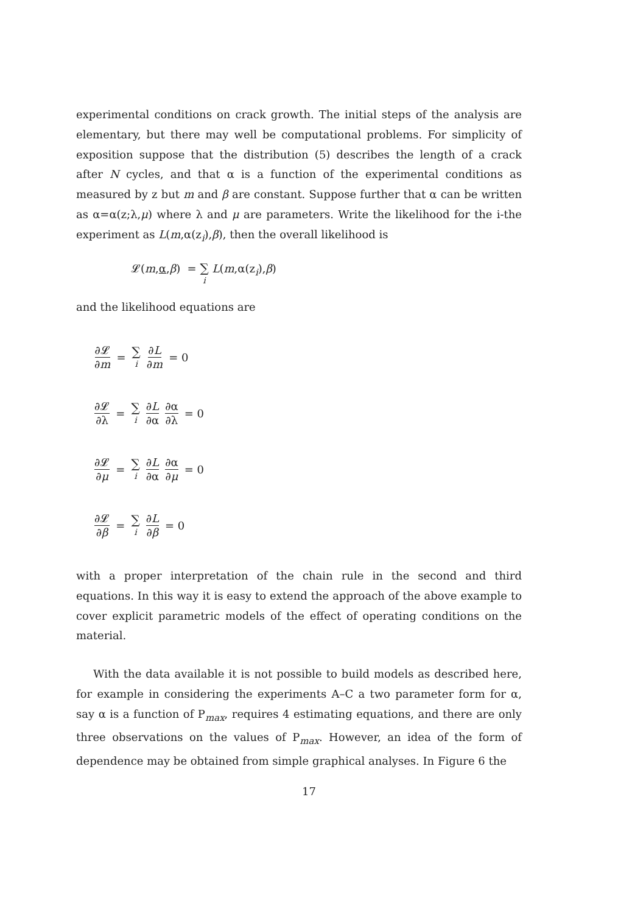experimental conditions on crack growth. The initial steps of the analysis are elementary, but there may well be computational problems. For simplicity of exposition suppose that the distribution (5) describes the length of a crack after N cycles, and that α is a function of the experimental conditions as measured by z but m and β are constant. Suppose further that α can be written as α=α(z;λ,μ) where λ and μ are parameters. Write the likelihood for the i-the experiment as L(m,α(z<sub>i</sub>),β), then the overall likelihood is
𝓛(m,α,β) = ∑ i L(m,α(z<sub>i</sub>),β)
and the likelihood equations are
∂𝓛 ∂m = ∑ i ∂L ∂m = 0
∂𝓛 ∂λ = ∑ i ∂L ∂α ∂α ∂λ = 0
∂𝓛 ∂μ = ∑ i ∂L ∂α ∂α ∂μ = 0
∂𝓛 ∂β = ∑ i ∂L ∂β = 0
with a proper interpretation of the chain rule in the second and third equations. In this way it is easy to extend the approach of the above example to cover explicit parametric models of the effect of operating conditions on the material.
With the data available it is not possible to build models as described here, for example in considering the experiments A–C a two parameter form for α, say α is a function of P<sub>max</sub>, requires 4 estimating equations, and there are only three observations on the values of P<sub>max</sub>. However, an idea of the form of dependence may be obtained from simple graphical analyses. In Figure 6 the
17